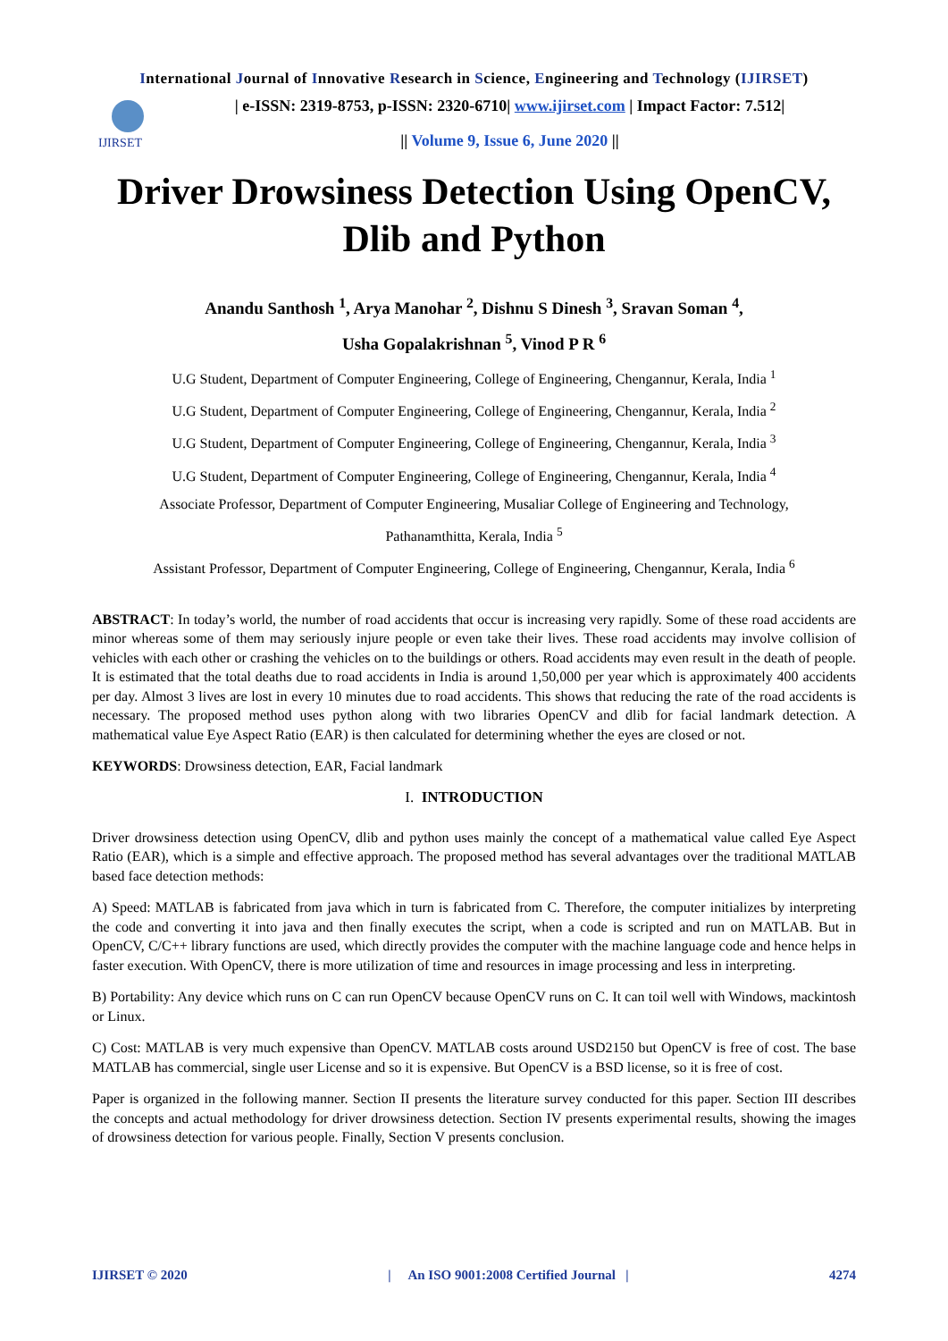International Journal of Innovative Research in Science, Engineering and Technology (IJIRSET)
IJIRSET
| e-ISSN: 2319-8753, p-ISSN: 2320-6710| www.ijirset.com | Impact Factor: 7.512|
|| Volume 9, Issue 6, June 2020 ||
Driver Drowsiness Detection Using OpenCV, Dlib and Python
Anandu Santhosh <sup>1</sup>, Arya Manohar <sup>2</sup>, Dishnu S Dinesh <sup>3</sup>, Sravan Soman <sup>4</sup>,
Usha Gopalakrishnan <sup>5</sup>, Vinod P R <sup>6</sup>
U.G Student, Department of Computer Engineering, College of Engineering, Chengannur, Kerala, India <sup>1</sup>
U.G Student, Department of Computer Engineering, College of Engineering, Chengannur, Kerala, India <sup>2</sup>
U.G Student, Department of Computer Engineering, College of Engineering, Chengannur, Kerala, India <sup>3</sup>
U.G Student, Department of Computer Engineering, College of Engineering, Chengannur, Kerala, India <sup>4</sup>
Associate Professor, Department of Computer Engineering, Musaliar College of Engineering and Technology,
Pathanamthitta, Kerala, India <sup>5</sup>
Assistant Professor, Department of Computer Engineering, College of Engineering, Chengannur, Kerala, India <sup>6</sup>
ABSTRACT: In today’s world, the number of road accidents that occur is increasing very rapidly. Some of these road accidents are minor whereas some of them may seriously injure people or even take their lives. These road accidents may involve collision of vehicles with each other or crashing the vehicles on to the buildings or others. Road accidents may even result in the death of people. It is estimated that the total deaths due to road accidents in India is around 1,50,000 per year which is approximately 400 accidents per day. Almost 3 lives are lost in every 10 minutes due to road accidents. This shows that reducing the rate of the road accidents is necessary. The proposed method uses python along with two libraries OpenCV and dlib for facial landmark detection. A mathematical value Eye Aspect Ratio (EAR) is then calculated for determining whether the eyes are closed or not.
KEYWORDS: Drowsiness detection, EAR, Facial landmark
I. INTRODUCTION
Driver drowsiness detection using OpenCV, dlib and python uses mainly the concept of a mathematical value called Eye Aspect Ratio (EAR), which is a simple and effective approach. The proposed method has several advantages over the traditional MATLAB based face detection methods:
A) Speed: MATLAB is fabricated from java which in turn is fabricated from C. Therefore, the computer initializes by interpreting the code and converting it into java and then finally executes the script, when a code is scripted and run on MATLAB. But in OpenCV, C/C++ library functions are used, which directly provides the computer with the machine language code and hence helps in faster execution. With OpenCV, there is more utilization of time and resources in image processing and less in interpreting.
B) Portability: Any device which runs on C can run OpenCV because OpenCV runs on C. It can toil well with Windows, mackintosh or Linux.
C) Cost: MATLAB is very much expensive than OpenCV. MATLAB costs around USD2150 but OpenCV is free of cost. The base MATLAB has commercial, single user License and so it is expensive. But OpenCV is a BSD license, so it is free of cost.
Paper is organized in the following manner. Section II presents the literature survey conducted for this paper. Section III describes the concepts and actual methodology for driver drowsiness detection. Section IV presents experimental results, showing the images of drowsiness detection for various people. Finally, Section V presents conclusion.
IJIRSET © 2020 | An ISO 9001:2008 Certified Journal | 4274